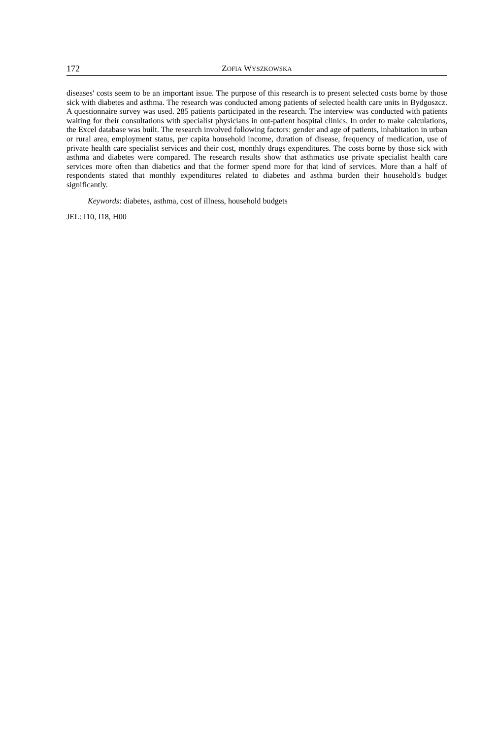172 ZOFIA WYSZKOWSKA
diseases' costs seem to be an important issue. The purpose of this research is to present selected costs borne by those sick with diabetes and asthma. The research was conducted among patients of selected health care units in Bydgoszcz. A questionnaire survey was used. 285 patients participated in the research. The interview was conducted with patients waiting for their consultations with spe­cialist physicians in out-patient hospital clinics. In order to make calculations, the Excel database was built. The research involved following factors: gender and age of patients, inhabitation in urban or rural area, employment status, per capita household income, duration of disease, frequency of medi­cation, use of private health care specialist services and their cost, monthly drugs expenditures. The costs borne by those sick with asthma and diabetes were compared. The research results show that asthmatics use private specialist health care services more often than diabetics and that the former spend more for that kind of services. More than a half of respondents stated that monthly expendi­tures related to diabetes and asthma burden their household's budget significantly.
Keywords: diabetes, asthma, cost of illness, household budgets
JEL: I10, I18, H00